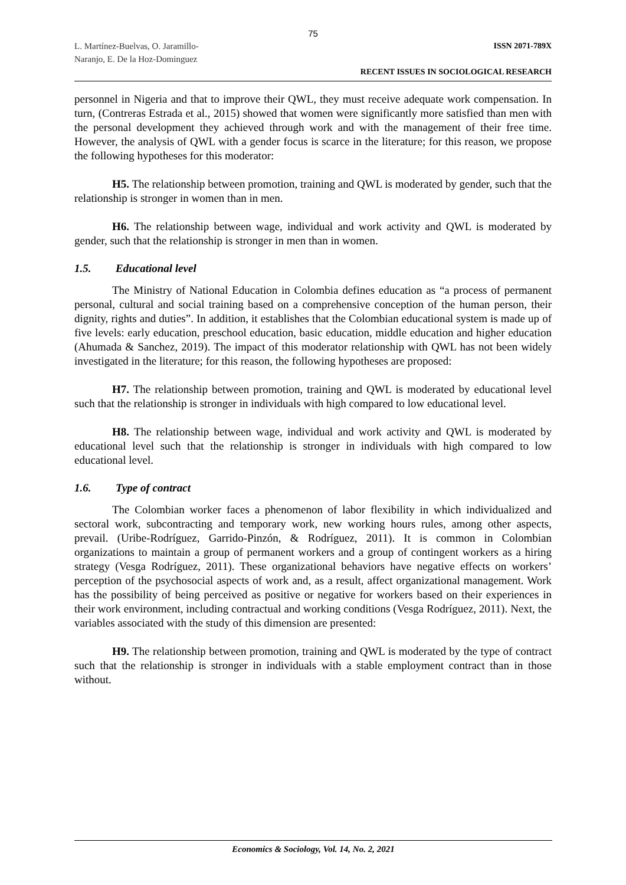75
L. Martínez-Buelvas, O. Jaramillo-
Naranjo, E. De la Hoz-Dominguez
ISSN 2071-789X
RECENT ISSUES IN SOCIOLOGICAL RESEARCH
personnel in Nigeria and that to improve their QWL, they must receive adequate work compensation. In turn, (Contreras Estrada et al., 2015) showed that women were significantly more satisfied than men with the personal development they achieved through work and with the management of their free time. However, the analysis of QWL with a gender focus is scarce in the literature; for this reason, we propose the following hypotheses for this moderator:
H5. The relationship between promotion, training and QWL is moderated by gender, such that the relationship is stronger in women than in men.
H6. The relationship between wage, individual and work activity and QWL is moderated by gender, such that the relationship is stronger in men than in women.
1.5. Educational level
The Ministry of National Education in Colombia defines education as “a process of permanent personal, cultural and social training based on a comprehensive conception of the human person, their dignity, rights and duties”. In addition, it establishes that the Colombian educational system is made up of five levels: early education, preschool education, basic education, middle education and higher education (Ahumada & Sanchez, 2019). The impact of this moderator relationship with QWL has not been widely investigated in the literature; for this reason, the following hypotheses are proposed:
H7. The relationship between promotion, training and QWL is moderated by educational level such that the relationship is stronger in individuals with high compared to low educational level.
H8. The relationship between wage, individual and work activity and QWL is moderated by educational level such that the relationship is stronger in individuals with high compared to low educational level.
1.6. Type of contract
The Colombian worker faces a phenomenon of labor flexibility in which individualized and sectoral work, subcontracting and temporary work, new working hours rules, among other aspects, prevail. (Uribe-Rodríguez, Garrido-Pinzón, & Rodríguez, 2011). It is common in Colombian organizations to maintain a group of permanent workers and a group of contingent workers as a hiring strategy (Vesga Rodríguez, 2011). These organizational behaviors have negative effects on workers’ perception of the psychosocial aspects of work and, as a result, affect organizational management. Work has the possibility of being perceived as positive or negative for workers based on their experiences in their work environment, including contractual and working conditions (Vesga Rodríguez, 2011). Next, the variables associated with the study of this dimension are presented:
H9. The relationship between promotion, training and QWL is moderated by the type of contract such that the relationship is stronger in individuals with a stable employment contract than in those without.
Economics & Sociology, Vol. 14, No. 2, 2021